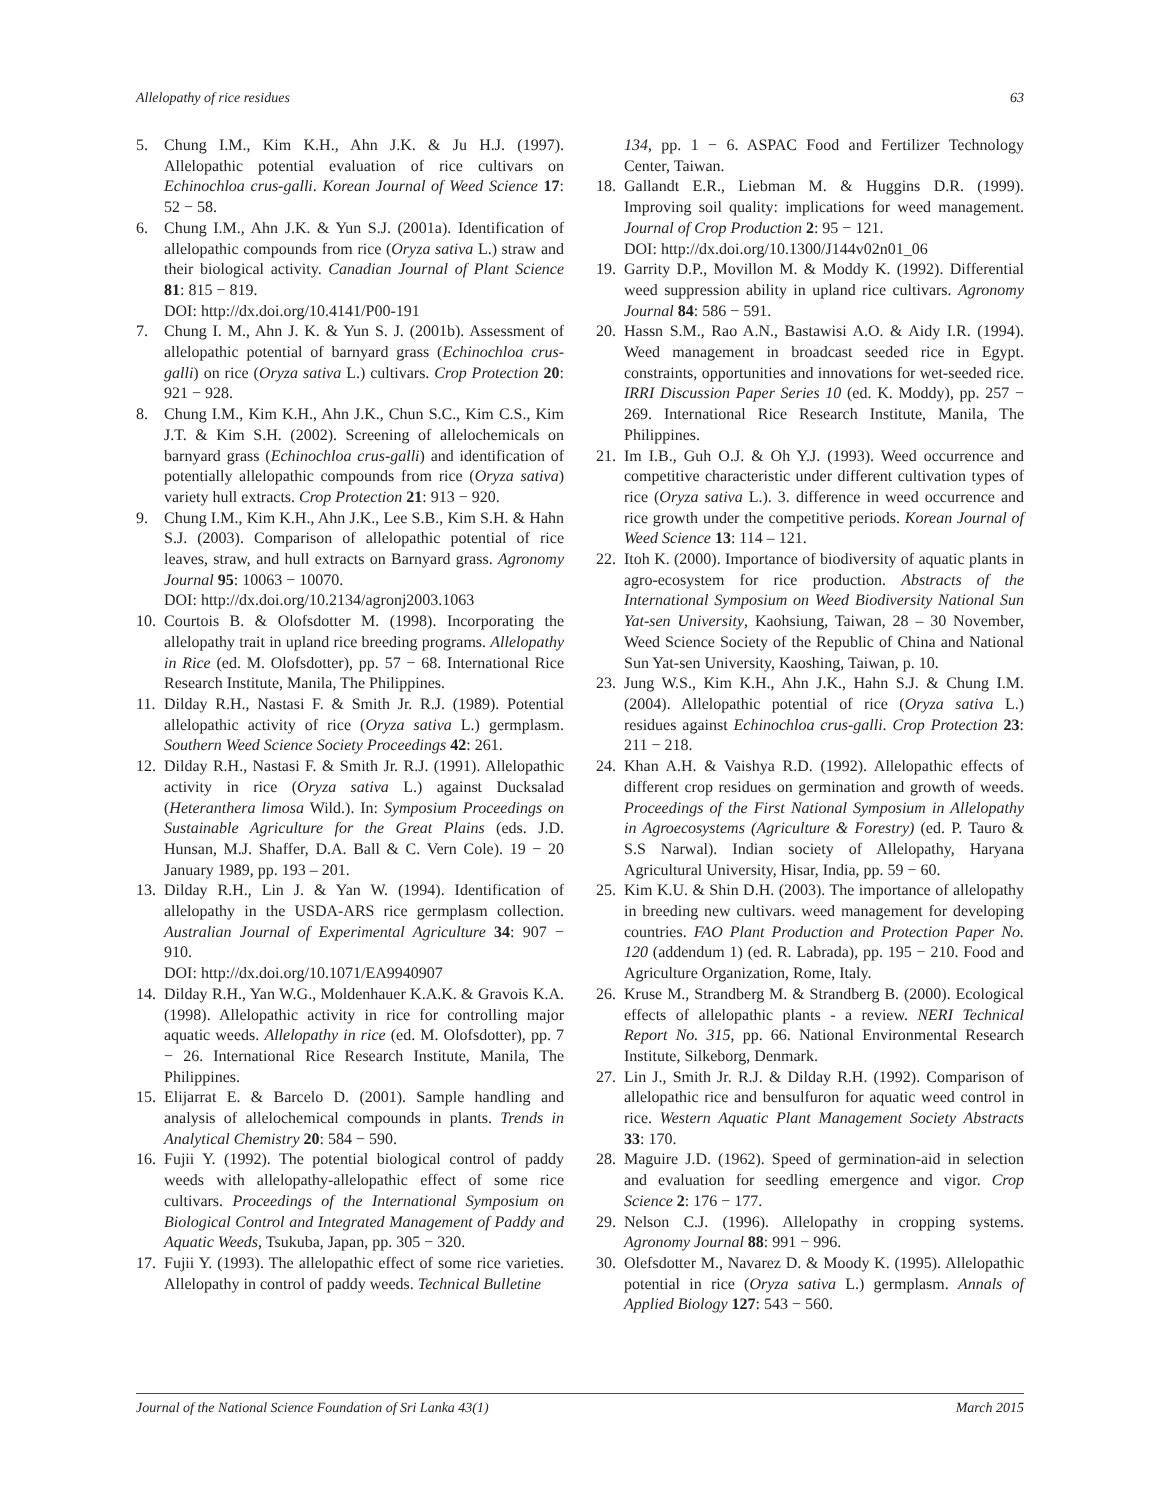Allelopathy of rice residues 63
5. Chung I.M., Kim K.H., Ahn J.K. & Ju H.J. (1997). Allelopathic potential evaluation of rice cultivars on Echinochloa crus-galli. Korean Journal of Weed Science 17: 52 − 58.
6. Chung I.M., Ahn J.K. & Yun S.J. (2001a). Identification of allelopathic compounds from rice (Oryza sativa L.) straw and their biological activity. Canadian Journal of Plant Science 81: 815 − 819.
DOI: http://dx.doi.org/10.4141/P00-191
7. Chung I. M., Ahn J. K. & Yun S. J. (2001b). Assessment of allelopathic potential of barnyard grass (Echinochloa crus-galli) on rice (Oryza sativa L.) cultivars. Crop Protection 20: 921 − 928.
8. Chung I.M., Kim K.H., Ahn J.K., Chun S.C., Kim C.S., Kim J.T. & Kim S.H. (2002). Screening of allelochemicals on barnyard grass (Echinochloa crus-galli) and identification of potentially allelopathic compounds from rice (Oryza sativa) variety hull extracts. Crop Protection 21: 913 − 920.
9. Chung I.M., Kim K.H., Ahn J.K., Lee S.B., Kim S.H. & Hahn S.J. (2003). Comparison of allelopathic potential of rice leaves, straw, and hull extracts on Barnyard grass. Agronomy Journal 95: 10063 − 10070.
DOI: http://dx.doi.org/10.2134/agronj2003.1063
10. Courtois B. & Olofsdotter M. (1998). Incorporating the allelopathy trait in upland rice breeding programs. Allelopathy in Rice (ed. M. Olofsdotter), pp. 57 − 68. International Rice Research Institute, Manila, The Philippines.
11. Dilday R.H., Nastasi F. & Smith Jr. R.J. (1989). Potential allelopathic activity of rice (Oryza sativa L.) germplasm. Southern Weed Science Society Proceedings 42: 261.
12. Dilday R.H., Nastasi F. & Smith Jr. R.J. (1991). Allelopathic activity in rice (Oryza sativa L.) against Ducksalad (Heteranthera limosa Wild.). In: Symposium Proceedings on Sustainable Agriculture for the Great Plains (eds. J.D. Hunsan, M.J. Shaffer, D.A. Ball & C. Vern Cole). 19 − 20 January 1989, pp. 193 – 201.
13. Dilday R.H., Lin J. & Yan W. (1994). Identification of allelopathy in the USDA-ARS rice germplasm collection. Australian Journal of Experimental Agriculture 34: 907 − 910.
DOI: http://dx.doi.org/10.1071/EA9940907
14. Dilday R.H., Yan W.G., Moldenhauer K.A.K. & Gravois K.A. (1998). Allelopathic activity in rice for controlling major aquatic weeds. Allelopathy in rice (ed. M. Olofsdotter), pp. 7 − 26. International Rice Research Institute, Manila, The Philippines.
15. Elijarrat E. & Barcelo D. (2001). Sample handling and analysis of allelochemical compounds in plants. Trends in Analytical Chemistry 20: 584 − 590.
16. Fujii Y. (1992). The potential biological control of paddy weeds with allelopathy-allelopathic effect of some rice cultivars. Proceedings of the International Symposium on Biological Control and Integrated Management of Paddy and Aquatic Weeds, Tsukuba, Japan, pp. 305 − 320.
17. Fujii Y. (1993). The allelopathic effect of some rice varieties. Allelopathy in control of paddy weeds. Technical Bulletine
134, pp. 1 − 6. ASPAC Food and Fertilizer Technology Center, Taiwan.
18. Gallandt E.R., Liebman M. & Huggins D.R. (1999). Improving soil quality: implications for weed management. Journal of Crop Production 2: 95 − 121.
DOI: http://dx.doi.org/10.1300/J144v02n01_06
19. Garrity D.P., Movillon M. & Moddy K. (1992). Differential weed suppression ability in upland rice cultivars. Agronomy Journal 84: 586 − 591.
20. Hassn S.M., Rao A.N., Bastawisi A.O. & Aidy I.R. (1994). Weed management in broadcast seeded rice in Egypt. constraints, opportunities and innovations for wet-seeded rice. IRRI Discussion Paper Series 10 (ed. K. Moddy), pp. 257 − 269. International Rice Research Institute, Manila, The Philippines.
21. Im I.B., Guh O.J. & Oh Y.J. (1993). Weed occurrence and competitive characteristic under different cultivation types of rice (Oryza sativa L.). 3. difference in weed occurrence and rice growth under the competitive periods. Korean Journal of Weed Science 13: 114 – 121.
22. Itoh K. (2000). Importance of biodiversity of aquatic plants in agro-ecosystem for rice production. Abstracts of the International Symposium on Weed Biodiversity National Sun Yat-sen University, Kaohsiung, Taiwan, 28 – 30 November, Weed Science Society of the Republic of China and National Sun Yat-sen University, Kaoshing, Taiwan, p. 10.
23. Jung W.S., Kim K.H., Ahn J.K., Hahn S.J. & Chung I.M. (2004). Allelopathic potential of rice (Oryza sativa L.) residues against Echinochloa crus-galli. Crop Protection 23: 211 − 218.
24. Khan A.H. & Vaishya R.D. (1992). Allelopathic effects of different crop residues on germination and growth of weeds. Proceedings of the First National Symposium in Allelopathy in Agroecosystems (Agriculture & Forestry) (ed. P. Tauro & S.S Narwal). Indian society of Allelopathy, Haryana Agricultural University, Hisar, India, pp. 59 − 60.
25. Kim K.U. & Shin D.H. (2003). The importance of allelopathy in breeding new cultivars. weed management for developing countries. FAO Plant Production and Protection Paper No. 120 (addendum 1) (ed. R. Labrada), pp. 195 − 210. Food and Agriculture Organization, Rome, Italy.
26. Kruse M., Strandberg M. & Strandberg B. (2000). Ecological effects of allelopathic plants - a review. NERI Technical Report No. 315, pp. 66. National Environmental Research Institute, Silkeborg, Denmark.
27. Lin J., Smith Jr. R.J. & Dilday R.H. (1992). Comparison of allelopathic rice and bensulfuron for aquatic weed control in rice. Western Aquatic Plant Management Society Abstracts 33: 170.
28. Maguire J.D. (1962). Speed of germination-aid in selection and evaluation for seedling emergence and vigor. Crop Science 2: 176 − 177.
29. Nelson C.J. (1996). Allelopathy in cropping systems. Agronomy Journal 88: 991 − 996.
30. Olefsdotter M., Navarez D. & Moody K. (1995). Allelopathic potential in rice (Oryza sativa L.) germplasm. Annals of Applied Biology 127: 543 − 560.
Journal of the National Science Foundation of Sri Lanka 43(1) March 2015